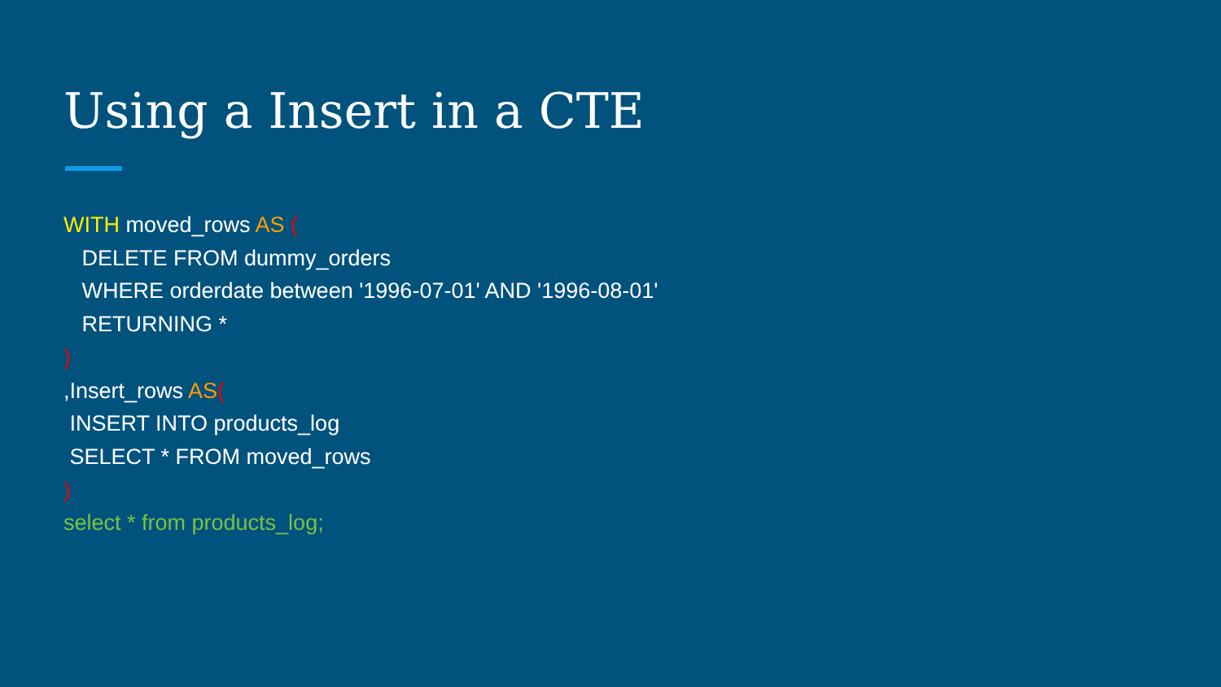Using a Insert in a CTE
WITH moved_rows AS ( DELETE FROM dummy_orders WHERE orderdate between '1996-07-01' AND '1996-08-01' RETURNING * ) ,Insert_rows AS( INSERT INTO products_log SELECT * FROM moved_rows ) select * from products_log;